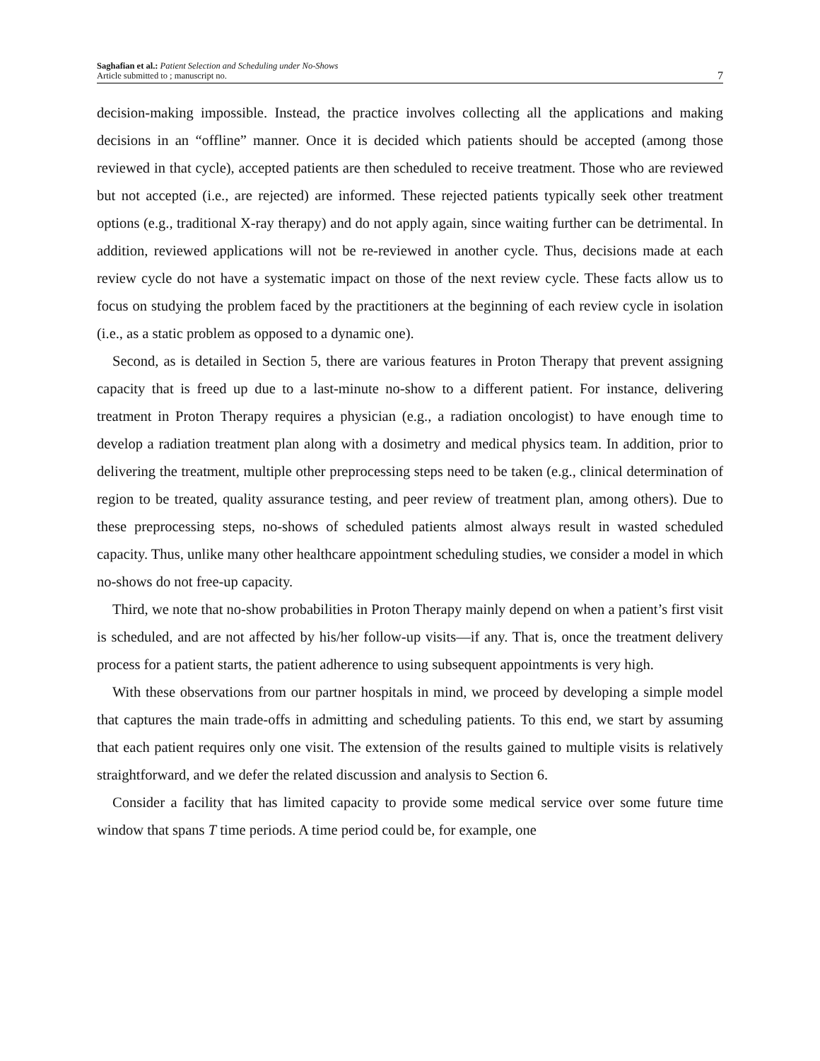Saghafian et al.: Patient Selection and Scheduling under No-Shows
Article submitted to ; manuscript no.
7
decision-making impossible. Instead, the practice involves collecting all the applications and making decisions in an “offline” manner. Once it is decided which patients should be accepted (among those reviewed in that cycle), accepted patients are then scheduled to receive treatment. Those who are reviewed but not accepted (i.e., are rejected) are informed. These rejected patients typically seek other treatment options (e.g., traditional X-ray therapy) and do not apply again, since waiting further can be detrimental. In addition, reviewed applications will not be re-reviewed in another cycle. Thus, decisions made at each review cycle do not have a systematic impact on those of the next review cycle. These facts allow us to focus on studying the problem faced by the practitioners at the beginning of each review cycle in isolation (i.e., as a static problem as opposed to a dynamic one).
Second, as is detailed in Section 5, there are various features in Proton Therapy that prevent assigning capacity that is freed up due to a last-minute no-show to a different patient. For instance, delivering treatment in Proton Therapy requires a physician (e.g., a radiation oncologist) to have enough time to develop a radiation treatment plan along with a dosimetry and medical physics team. In addition, prior to delivering the treatment, multiple other preprocessing steps need to be taken (e.g., clinical determination of region to be treated, quality assurance testing, and peer review of treatment plan, among others). Due to these preprocessing steps, no-shows of scheduled patients almost always result in wasted scheduled capacity. Thus, unlike many other healthcare appointment scheduling studies, we consider a model in which no-shows do not free-up capacity.
Third, we note that no-show probabilities in Proton Therapy mainly depend on when a patient’s first visit is scheduled, and are not affected by his/her follow-up visits—if any. That is, once the treatment delivery process for a patient starts, the patient adherence to using subsequent appointments is very high.
With these observations from our partner hospitals in mind, we proceed by developing a simple model that captures the main trade-offs in admitting and scheduling patients. To this end, we start by assuming that each patient requires only one visit. The extension of the results gained to multiple visits is relatively straightforward, and we defer the related discussion and analysis to Section 6.
Consider a facility that has limited capacity to provide some medical service over some future time window that spans T time periods. A time period could be, for example, one